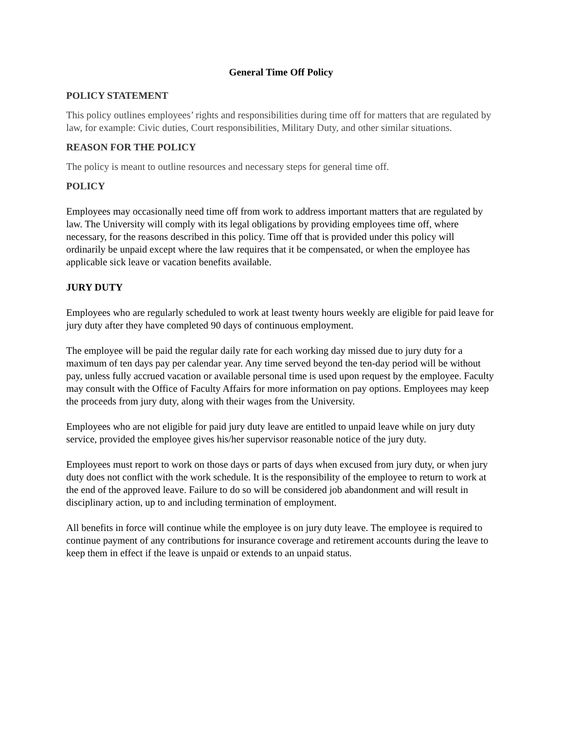General Time Off Policy
POLICY STATEMENT
This policy outlines employees’ rights and responsibilities during time off for matters that are regulated by law, for example: Civic duties, Court responsibilities, Military Duty, and other similar situations.
REASON FOR THE POLICY
The policy is meant to outline resources and necessary steps for general time off.
POLICY
Employees may occasionally need time off from work to address important matters that are regulated by law. The University will comply with its legal obligations by providing employees time off, where necessary, for the reasons described in this policy. Time off that is provided under this policy will ordinarily be unpaid except where the law requires that it be compensated, or when the employee has applicable sick leave or vacation benefits available.
JURY DUTY
Employees who are regularly scheduled to work at least twenty hours weekly are eligible for paid leave for jury duty after they have completed 90 days of continuous employment.
The employee will be paid the regular daily rate for each working day missed due to jury duty for a maximum of ten days pay per calendar year. Any time served beyond the ten-day period will be without pay, unless fully accrued vacation or available personal time is used upon request by the employee. Faculty may consult with the Office of Faculty Affairs for more information on pay options. Employees may keep the proceeds from jury duty, along with their wages from the University.
Employees who are not eligible for paid jury duty leave are entitled to unpaid leave while on jury duty service, provided the employee gives his/her supervisor reasonable notice of the jury duty.
Employees must report to work on those days or parts of days when excused from jury duty, or when jury duty does not conflict with the work schedule. It is the responsibility of the employee to return to work at the end of the approved leave. Failure to do so will be considered job abandonment and will result in disciplinary action, up to and including termination of employment.
All benefits in force will continue while the employee is on jury duty leave. The employee is required to continue payment of any contributions for insurance coverage and retirement accounts during the leave to keep them in effect if the leave is unpaid or extends to an unpaid status.